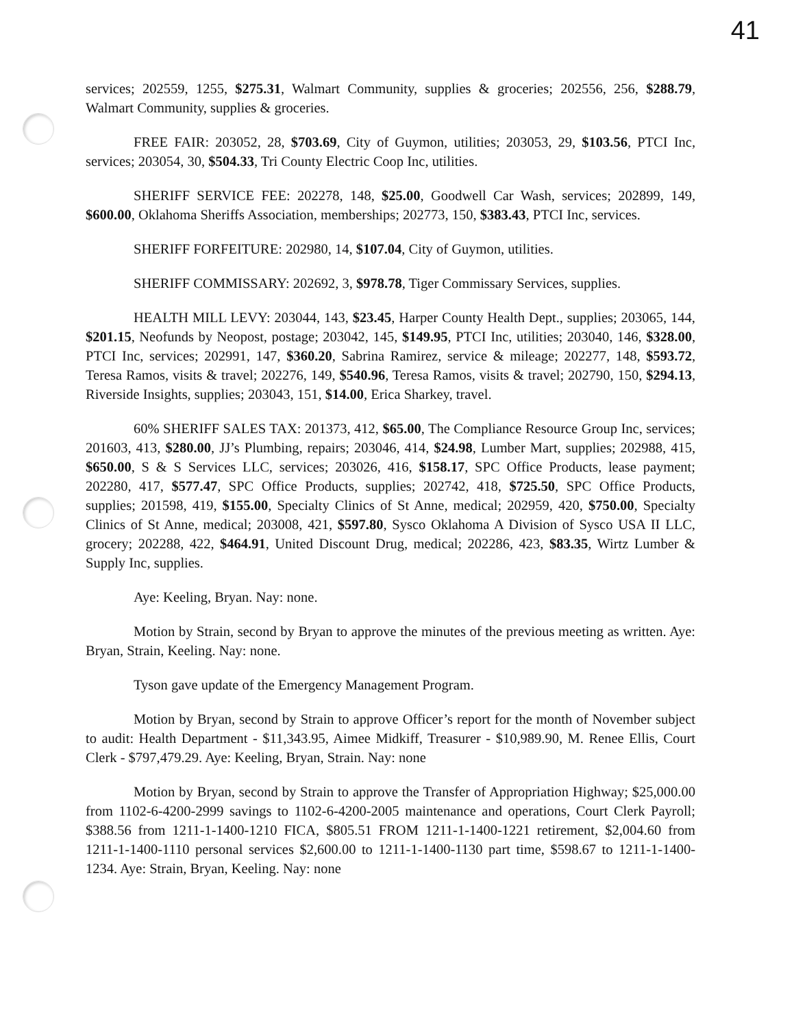41
services; 202559, 1255, $275.31, Walmart Community, supplies & groceries; 202556, 256, $288.79, Walmart Community, supplies & groceries.
FREE FAIR: 203052, 28, $703.69, City of Guymon, utilities; 203053, 29, $103.56, PTCI Inc, services; 203054, 30, $504.33, Tri County Electric Coop Inc, utilities.
SHERIFF SERVICE FEE: 202278, 148, $25.00, Goodwell Car Wash, services; 202899, 149, $600.00, Oklahoma Sheriffs Association, memberships; 202773, 150, $383.43, PTCI Inc, services.
SHERIFF FORFEITURE: 202980, 14, $107.04, City of Guymon, utilities.
SHERIFF COMMISSARY: 202692, 3, $978.78, Tiger Commissary Services, supplies.
HEALTH MILL LEVY: 203044, 143, $23.45, Harper County Health Dept., supplies; 203065, 144, $201.15, Neofunds by Neopost, postage; 203042, 145, $149.95, PTCI Inc, utilities; 203040, 146, $328.00, PTCI Inc, services; 202991, 147, $360.20, Sabrina Ramirez, service & mileage; 202277, 148, $593.72, Teresa Ramos, visits & travel; 202276, 149, $540.96, Teresa Ramos, visits & travel; 202790, 150, $294.13, Riverside Insights, supplies; 203043, 151, $14.00, Erica Sharkey, travel.
60% SHERIFF SALES TAX: 201373, 412, $65.00, The Compliance Resource Group Inc, services; 201603, 413, $280.00, JJ’s Plumbing, repairs; 203046, 414, $24.98, Lumber Mart, supplies; 202988, 415, $650.00, S & S Services LLC, services; 203026, 416, $158.17, SPC Office Products, lease payment; 202280, 417, $577.47, SPC Office Products, supplies; 202742, 418, $725.50, SPC Office Products, supplies; 201598, 419, $155.00, Specialty Clinics of St Anne, medical; 202959, 420, $750.00, Specialty Clinics of St Anne, medical; 203008, 421, $597.80, Sysco Oklahoma A Division of Sysco USA II LLC, grocery; 202288, 422, $464.91, United Discount Drug, medical; 202286, 423, $83.35, Wirtz Lumber & Supply Inc, supplies.
Aye: Keeling, Bryan. Nay: none.
Motion by Strain, second by Bryan to approve the minutes of the previous meeting as written. Aye: Bryan, Strain, Keeling. Nay: none.
Tyson gave update of the Emergency Management Program.
Motion by Bryan, second by Strain to approve Officer’s report for the month of November subject to audit: Health Department - $11,343.95, Aimee Midkiff, Treasurer - $10,989.90, M. Renee Ellis, Court Clerk - $797,479.29. Aye: Keeling, Bryan, Strain. Nay: none
Motion by Bryan, second by Strain to approve the Transfer of Appropriation Highway; $25,000.00 from 1102-6-4200-2999 savings to 1102-6-4200-2005 maintenance and operations, Court Clerk Payroll; $388.56 from 1211-1-1400-1210 FICA, $805.51 FROM 1211-1-1400-1221 retirement, $2,004.60 from 1211-1-1400-1110 personal services $2,600.00 to 1211-1-1400-1130 part time, $598.67 to 1211-1-1400-1234. Aye: Strain, Bryan, Keeling. Nay: none